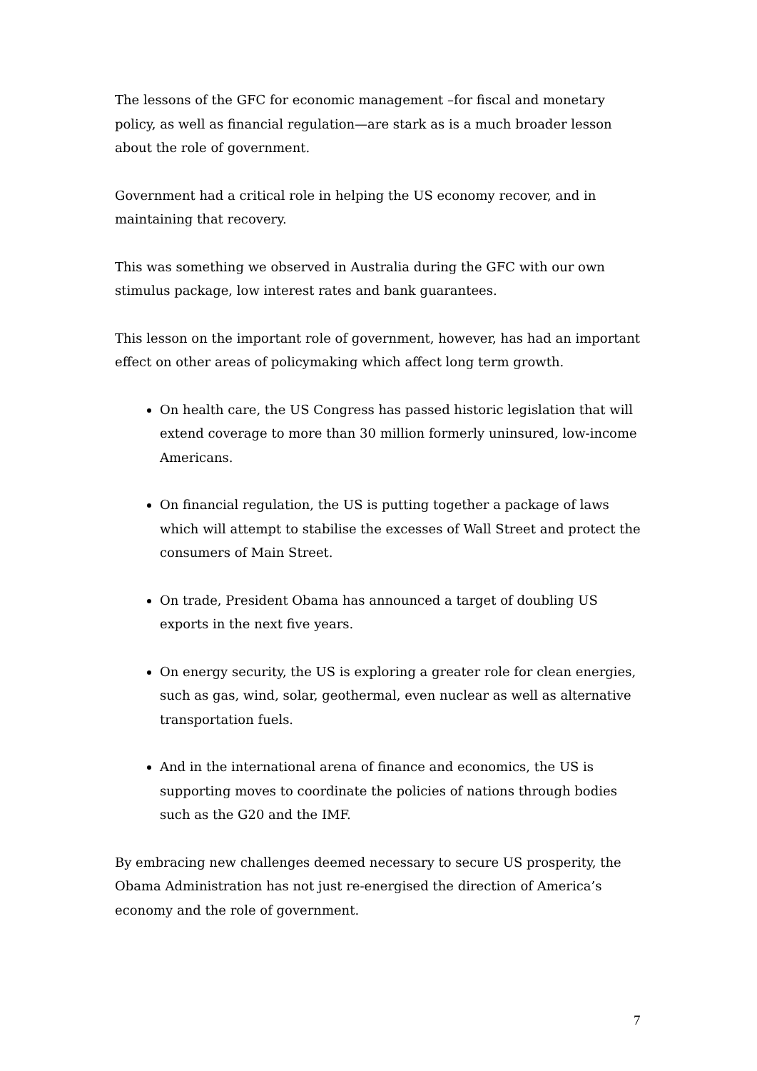The lessons of the GFC for economic management –for fiscal and monetary policy, as well as financial regulation—are stark as is a much broader lesson about the role of government.
Government had a critical role in helping the US economy recover, and in maintaining that recovery.
This was something we observed in Australia during the GFC with our own stimulus package, low interest rates and bank guarantees.
This lesson on the important role of government, however, has had an important effect on other areas of policymaking which affect long term growth.
On health care, the US Congress has passed historic legislation that will extend coverage to more than 30 million formerly uninsured, low-income Americans.
On financial regulation, the US is putting together a package of laws which will attempt to stabilise the excesses of Wall Street and protect the consumers of Main Street.
On trade, President Obama has announced a target of doubling US exports in the next five years.
On energy security, the US is exploring a greater role for clean energies, such as gas, wind, solar, geothermal, even nuclear as well as alternative transportation fuels.
And in the international arena of finance and economics, the US is supporting moves to coordinate the policies of nations through bodies such as the G20 and the IMF.
By embracing new challenges deemed necessary to secure US prosperity, the Obama Administration has not just re-energised the direction of America’s economy and the role of government.
7